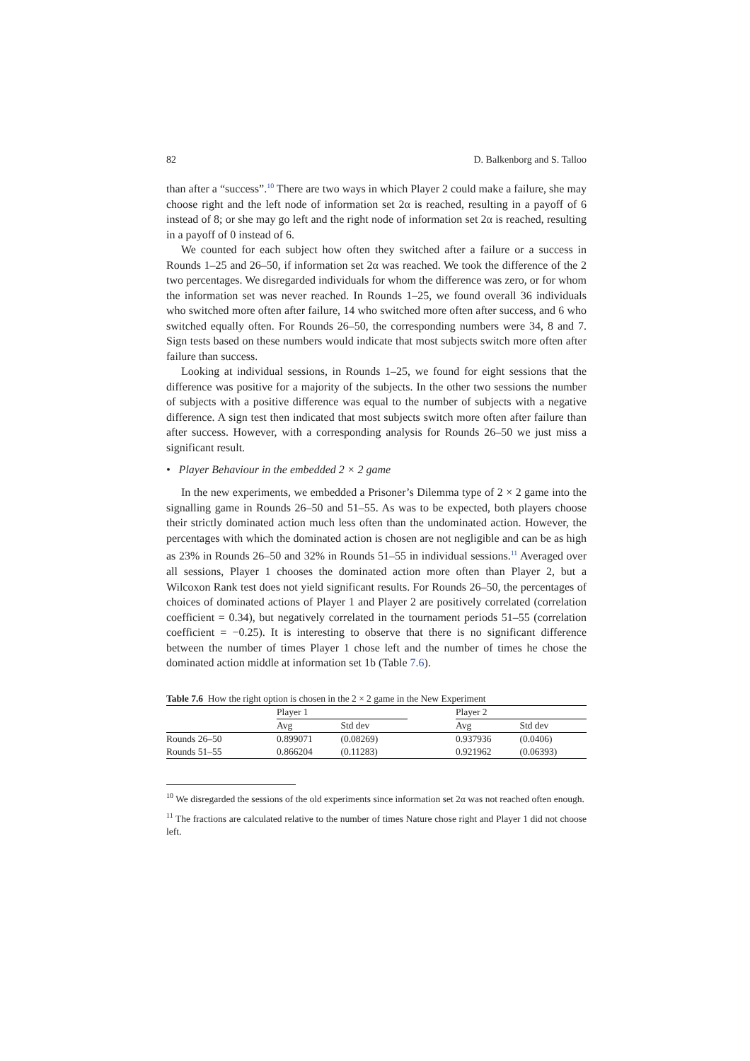82 D. Balkenborg and S. Talloo
than after a “success”.<sup>10</sup> There are two ways in which Player 2 could make a failure, she may choose right and the left node of information set 2α is reached, resulting in a payoff of 6 instead of 8; or she may go left and the right node of information set 2α is reached, resulting in a payoff of 0 instead of 6.
We counted for each subject how often they switched after a failure or a success in Rounds 1–25 and 26–50, if information set 2α was reached. We took the difference of the 2 two percentages. We disregarded individuals for whom the difference was zero, or for whom the information set was never reached. In Rounds 1–25, we found overall 36 individuals who switched more often after failure, 14 who switched more often after success, and 6 who switched equally often. For Rounds 26–50, the corresponding numbers were 34, 8 and 7. Sign tests based on these numbers would indicate that most subjects switch more often after failure than success.
Looking at individual sessions, in Rounds 1–25, we found for eight sessions that the difference was positive for a majority of the subjects. In the other two sessions the number of subjects with a positive difference was equal to the number of subjects with a negative difference. A sign test then indicated that most subjects switch more often after failure than after success. However, with a corresponding analysis for Rounds 26–50 we just miss a significant result.
• Player Behaviour in the embedded 2 × 2 game
In the new experiments, we embedded a Prisoner’s Dilemma type of 2 × 2 game into the signalling game in Rounds 26–50 and 51–55. As was to be expected, both players choose their strictly dominated action much less often than the undominated action. However, the percentages with which the dominated action is chosen are not negligible and can be as high as 23% in Rounds 26–50 and 32% in Rounds 51–55 in individual sessions.<sup>11</sup> Averaged over all sessions, Player 1 chooses the dominated action more often than Player 2, but a Wilcoxon Rank test does not yield significant results. For Rounds 26–50, the percentages of choices of dominated actions of Player 1 and Player 2 are positively correlated (correlation coefficient = 0.34), but negatively correlated in the tournament periods 51–55 (correlation coefficient = −0.25). It is interesting to observe that there is no significant difference between the number of times Player 1 chose left and the number of times he chose the dominated action middle at information set 1b (Table 7.6).
Table 7.6 How the right option is chosen in the 2 × 2 game in the New Experiment
| | Player 1 | | | Player 2 | |
| --- | --- | --- | --- | --- | --- |
| | Avg | Std dev | | Avg | Std dev |
| Rounds 26–50 | 0.899071 | (0.08269) | | 0.937936 | (0.0406) |
| Rounds 51–55 | 0.866204 | (0.11283) | | 0.921962 | (0.06393) |
<sup>10</sup> We disregarded the sessions of the old experiments since information set 2α was not reached often enough.
<sup>11</sup> The fractions are calculated relative to the number of times Nature chose right and Player 1 did not choose left.